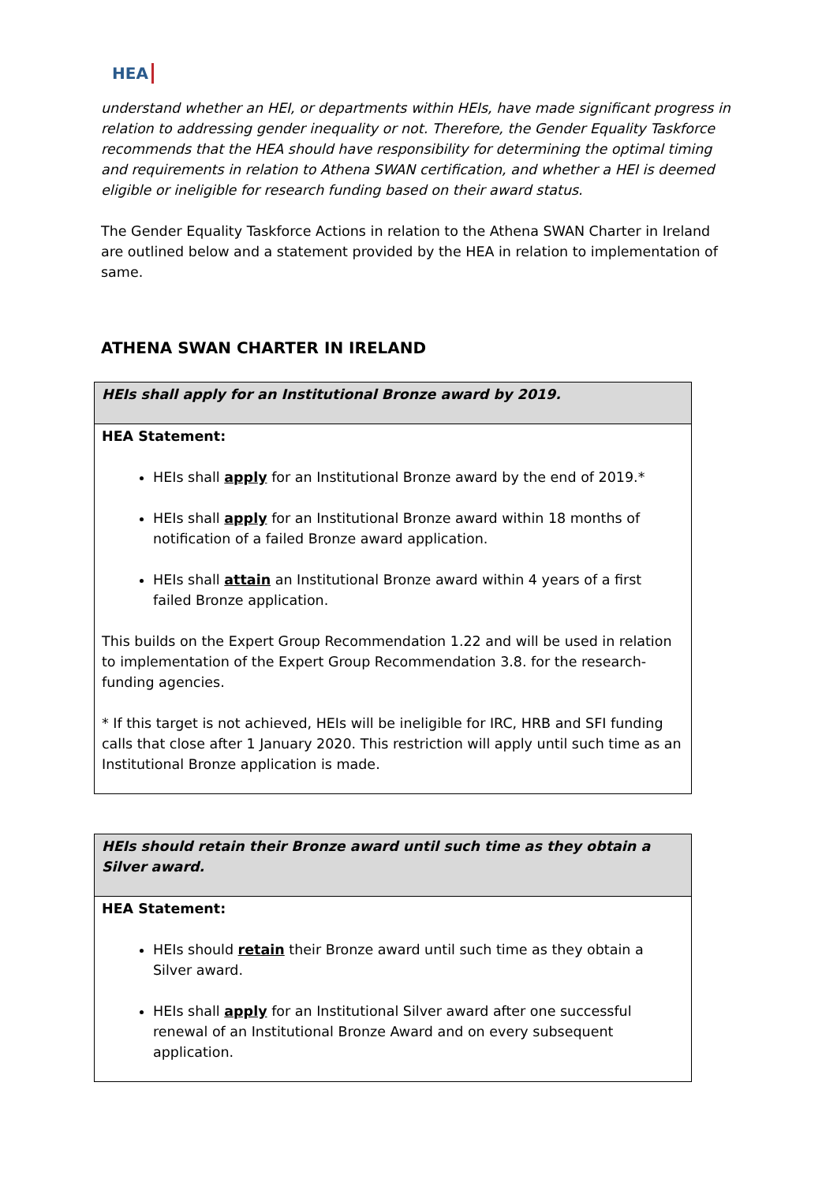HEA
understand whether an HEI, or departments within HEIs, have made significant progress in relation to addressing gender inequality or not. Therefore, the Gender Equality Taskforce recommends that the HEA should have responsibility for determining the optimal timing and requirements in relation to Athena SWAN certification, and whether a HEI is deemed eligible or ineligible for research funding based on their award status.
The Gender Equality Taskforce Actions in relation to the Athena SWAN Charter in Ireland are outlined below and a statement provided by the HEA in relation to implementation of same.
ATHENA SWAN CHARTER IN IRELAND
| HEIs shall apply for an Institutional Bronze award by 2019. |
| HEA Statement: HEIs shall apply for an Institutional Bronze award by the end of 2019.* HEIs shall apply for an Institutional Bronze award within 18 months of notification of a failed Bronze award application. HEIs shall attain an Institutional Bronze award within 4 years of a first failed Bronze application. This builds on the Expert Group Recommendation 1.22 and will be used in relation to implementation of the Expert Group Recommendation 3.8. for the research-funding agencies. * If this target is not achieved, HEIs will be ineligible for IRC, HRB and SFI funding calls that close after 1 January 2020. This restriction will apply until such time as an Institutional Bronze application is made. |
| HEIs should retain their Bronze award until such time as they obtain a Silver award. |
| HEA Statement: HEIs should retain their Bronze award until such time as they obtain a Silver award. HEIs shall apply for an Institutional Silver award after one successful renewal of an Institutional Bronze Award and on every subsequent application. |